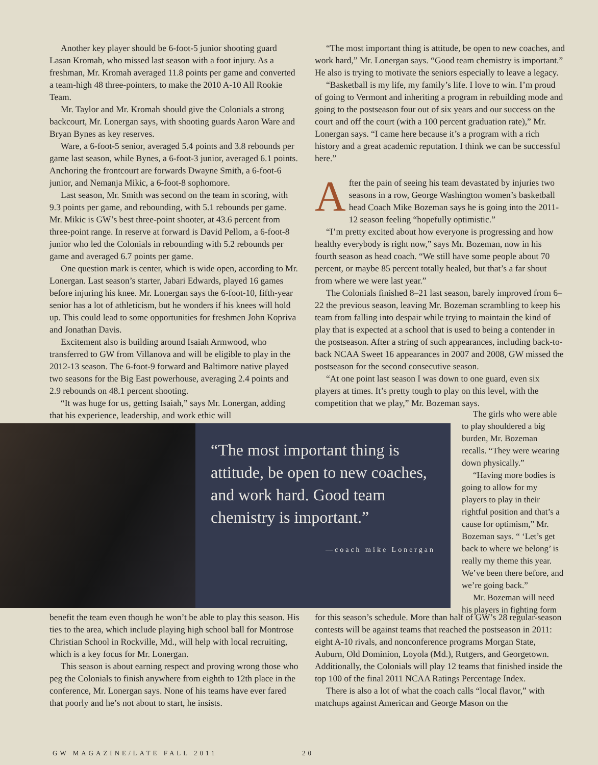Another key player should be 6-foot-5 junior shooting guard Lasan Kromah, who missed last season with a foot injury. As a freshman, Mr. Kromah averaged 11.8 points per game and converted a team-high 48 three-pointers, to make the 2010 A-10 All Rookie Team.
Mr. Taylor and Mr. Kromah should give the Colonials a strong backcourt, Mr. Lonergan says, with shooting guards Aaron Ware and Bryan Bynes as key reserves.
Ware, a 6-foot-5 senior, averaged 5.4 points and 3.8 rebounds per game last season, while Bynes, a 6-foot-3 junior, averaged 6.1 points. Anchoring the frontcourt are forwards Dwayne Smith, a 6-foot-6 junior, and Nemanja Mikic, a 6-foot-8 sophomore.
Last season, Mr. Smith was second on the team in scoring, with 9.3 points per game, and rebounding, with 5.1 rebounds per game. Mr. Mikic is GW’s best three-point shooter, at 43.6 percent from three-point range. In reserve at forward is David Pellom, a 6-foot-8 junior who led the Colonials in rebounding with 5.2 rebounds per game and averaged 6.7 points per game.
One question mark is center, which is wide open, according to Mr. Lonergan. Last season’s starter, Jabari Edwards, played 16 games before injuring his knee. Mr. Lonergan says the 6-foot-10, fifth-year senior has a lot of athleticism, but he wonders if his knees will hold up. This could lead to some opportunities for freshmen John Kopriva and Jonathan Davis.
Excitement also is building around Isaiah Armwood, who transferred to GW from Villanova and will be eligible to play in the 2012-13 season. The 6-foot-9 forward and Baltimore native played two seasons for the Big East powerhouse, averaging 2.4 points and 2.9 rebounds on 48.1 percent shooting.
“It was huge for us, getting Isaiah,” says Mr. Lonergan, adding that his experience, leadership, and work ethic will
“The most important thing is attitude, be open to new coaches, and work hard,” Mr. Lonergan says. “Good team chemistry is important.” He also is trying to motivate the seniors especially to leave a legacy.
“Basketball is my life, my family’s life. I love to win. I’m proud of going to Vermont and inheriting a program in rebuilding mode and going to the postseason four out of six years and our success on the court and off the court (with a 100 percent graduation rate),” Mr. Lonergan says. “I came here because it’s a program with a rich history and a great academic reputation. I think we can be successful here.”
After the pain of seeing his team devastated by injuries two seasons in a row, George Washington women’s basketball head Coach Mike Bozeman says he is going into the 2011-12 season feeling “hopefully optimistic.”
“I’m pretty excited about how everyone is progressing and how healthy everybody is right now,” says Mr. Bozeman, now in his fourth season as head coach. “We still have some people about 70 percent, or maybe 85 percent totally healed, but that’s a far shout from where we were last year.”
The Colonials finished 8–21 last season, barely improved from 6–22 the previous season, leaving Mr. Bozeman scrambling to keep his team from falling into despair while trying to maintain the kind of play that is expected at a school that is used to being a contender in the postseason. After a string of such appearances, including back-to-back NCAA Sweet 16 appearances in 2007 and 2008, GW missed the postseason for the second consecutive season.
“At one point last season I was down to one guard, even six players at times. It’s pretty tough to play on this level, with the competition that we play,” Mr. Bozeman says.
“The most important thing is attitude, be open to new coaches, and work hard. Good team chemistry is important.”
—coach mike Lonergan
The girls who were able to play shouldered a big burden, Mr. Bozeman recalls. “They were wearing down physically.”
“Having more bodies is going to allow for my players to play in their rightful position and that’s a cause for optimism,” Mr. Bozeman says. “ ‘Let’s get back to where we belong’ is really my theme this year. We’ve been there before, and we’re going back.”
Mr. Bozeman will need his players in fighting form
benefit the team even though he won’t be able to play this season. His ties to the area, which include playing high school ball for Montrose Christian School in Rockville, Md., will help with local recruiting, which is a key focus for Mr. Lonergan.
This season is about earning respect and proving wrong those who peg the Colonials to finish anywhere from eighth to 12th place in the conference, Mr. Lonergan says. None of his teams have ever fared that poorly and he’s not about to start, he insists.
for this season’s schedule. More than half of GW’s 28 regular-season contests will be against teams that reached the postseason in 2011: eight A-10 rivals, and nonconference programs Morgan State, Auburn, Old Dominion, Loyola (Md.), Rutgers, and Georgetown. Additionally, the Colonials will play 12 teams that finished inside the top 100 of the final 2011 NCAA Ratings Percentage Index.
There is also a lot of what the coach calls “local flavor,” with matchups against American and George Mason on the
GW MAGAZINE/LATE FALL 2011 20